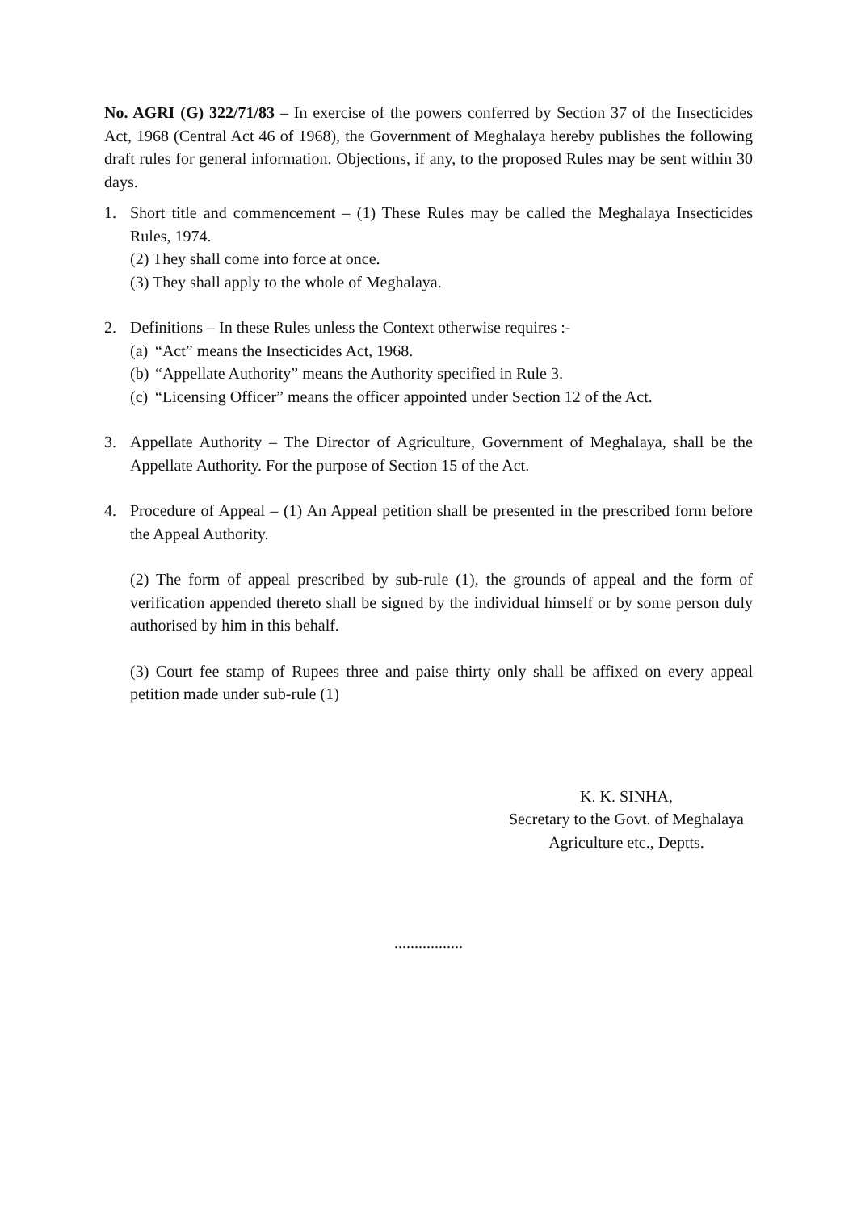No. AGRI (G) 322/71/83 – In exercise of the powers conferred by Section 37 of the Insecticides Act, 1968 (Central Act 46 of 1968), the Government of Meghalaya hereby publishes the following draft rules for general information. Objections, if any, to the proposed Rules may be sent within 30 days.
1. Short title and commencement – (1) These Rules may be called the Meghalaya Insecticides Rules, 1974.
(2) They shall come into force at once.
(3) They shall apply to the whole of Meghalaya.
2. Definitions – In these Rules unless the Context otherwise requires :-
(a) “Act” means the Insecticides Act, 1968.
(b) “Appellate Authority” means the Authority specified in Rule 3.
(c) “Licensing Officer” means the officer appointed under Section 12 of the Act.
3. Appellate Authority – The Director of Agriculture, Government of Meghalaya, shall be the Appellate Authority. For the purpose of Section 15 of the Act.
4. Procedure of Appeal – (1) An Appeal petition shall be presented in the prescribed form before the Appeal Authority.
(2) The form of appeal prescribed by sub-rule (1), the grounds of appeal and the form of verification appended thereto shall be signed by the individual himself or by some person duly authorised by him in this behalf.
(3) Court fee stamp of Rupees three and paise thirty only shall be affixed on every appeal petition made under sub-rule (1)
K. K. SINHA,
Secretary to the Govt. of Meghalaya
Agriculture etc., Deptts.
.................